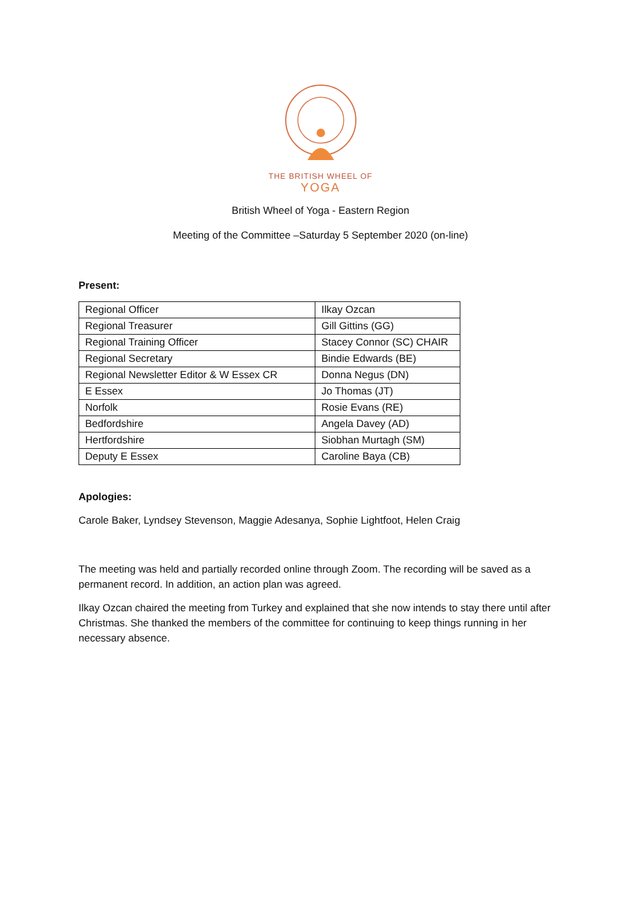THE BRITISH WHEEL OF
YOGA
British Wheel of Yoga - Eastern Region
Meeting of the Committee –Saturday 5 September 2020 (on-line)
Present:
| Regional Officer | Ilkay Ozcan |
| Regional Treasurer | Gill Gittins (GG) |
| Regional Training Officer | Stacey Connor (SC) CHAIR |
| Regional Secretary | Bindie Edwards (BE) |
| Regional Newsletter Editor & W Essex CR | Donna Negus (DN) |
| E Essex | Jo Thomas (JT) |
| Norfolk | Rosie Evans (RE) |
| Bedfordshire | Angela Davey (AD) |
| Hertfordshire | Siobhan Murtagh (SM) |
| Deputy E Essex | Caroline Baya (CB) |
Apologies:
Carole Baker, Lyndsey Stevenson, Maggie Adesanya, Sophie Lightfoot, Helen Craig
The meeting was held and partially recorded online through Zoom. The recording will be saved as a permanent record. In addition, an action plan was agreed.
Ilkay Ozcan chaired the meeting from Turkey and explained that she now intends to stay there until after Christmas. She thanked the members of the committee for continuing to keep things running in her necessary absence.